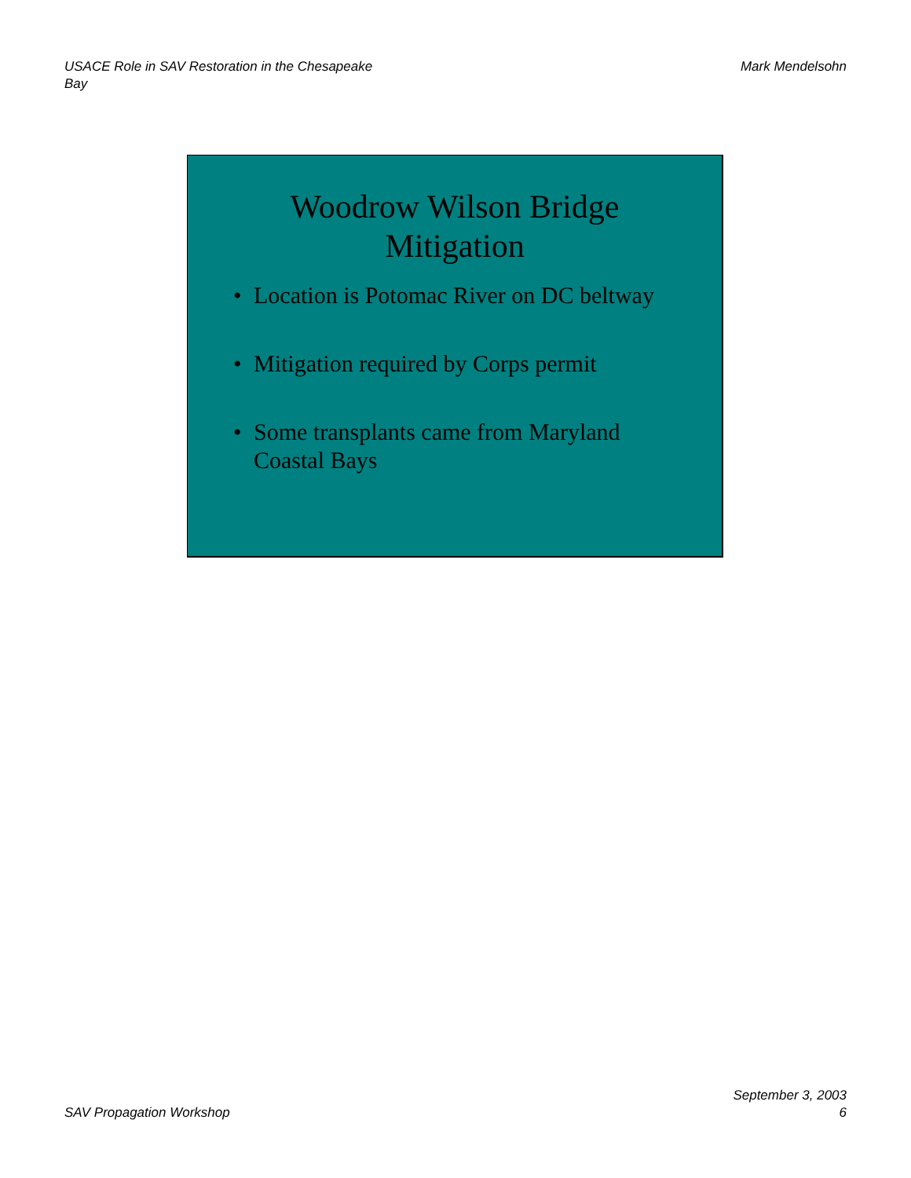USACE Role in SAV Restoration in the Chesapeake Bay
Mark Mendelsohn
Woodrow Wilson Bridge
Mitigation
• Location is Potomac River on DC beltway
• Mitigation required by Corps permit
• Some transplants came from Maryland
Coastal Bays
SAV Propagation Workshop
September 3, 2003
6